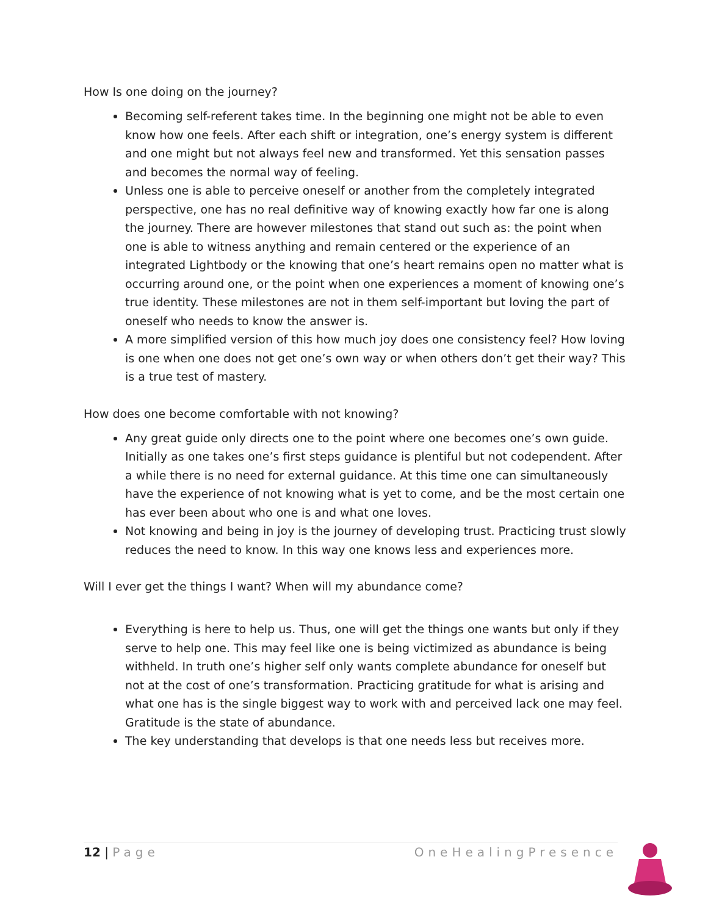How Is one doing on the journey?
Becoming self-referent takes time. In the beginning one might not be able to even know how one feels. After each shift or integration, one’s energy system is different and one might but not always feel new and transformed. Yet this sensation passes and becomes the normal way of feeling.
Unless one is able to perceive oneself or another from the completely integrated perspective, one has no real definitive way of knowing exactly how far one is along the journey. There are however milestones that stand out such as: the point when one is able to witness anything and remain centered or the experience of an integrated Lightbody or the knowing that one’s heart remains open no matter what is occurring around one, or the point when one experiences a moment of knowing one’s true identity. These milestones are not in them self-important but loving the part of oneself who needs to know the answer is.
A more simplified version of this how much joy does one consistency feel? How loving is one when one does not get one’s own way or when others don’t get their way? This is a true test of mastery.
How does one become comfortable with not knowing?
Any great guide only directs one to the point where one becomes one’s own guide. Initially as one takes one’s first steps guidance is plentiful but not codependent. After a while there is no need for external guidance. At this time one can simultaneously have the experience of not knowing what is yet to come, and be the most certain one has ever been about who one is and what one loves.
Not knowing and being in joy is the journey of developing trust. Practicing trust slowly reduces the need to know. In this way one knows less and experiences more.
Will I ever get the things I want? When will my abundance come?
Everything is here to help us. Thus, one will get the things one wants but only if they serve to help one. This may feel like one is being victimized as abundance is being withheld. In truth one’s higher self only wants complete abundance for oneself but not at the cost of one’s transformation. Practicing gratitude for what is arising and what one has is the single biggest way to work with and perceived lack one may feel. Gratitude is the state of abundance.
The key understanding that develops is that one needs less but receives more.
12 | Page OneHealingPresence